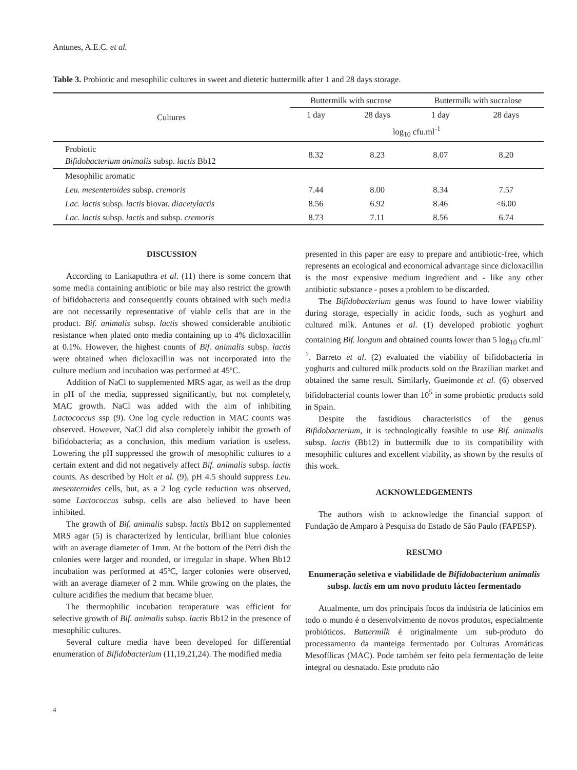Antunes, A.E.C. et al.
Table 3. Probiotic and mesophilic cultures in sweet and dietetic buttermilk after 1 and 28 days storage.
| Cultures | Buttermilk with sucrose | | Buttermilk with sucralose | |
| --- | --- | --- | --- | --- |
| | 1 day | 28 days | 1 day | 28 days |
| | log<sub>10</sub> cfu.ml<sup>-1</sup> | | | |
| Probiotic Bifidobacterium animalis subsp. lactis Bb12 | 8.32 | 8.23 | 8.07 | 8.20 |
| Mesophilic aromatic | | | | |
| Leu. mesenteroides subsp. cremoris | 7.44 | 8.00 | 8.34 | 7.57 |
| Lac. lactis subsp. lactis biovar. diacetylactis | 8.56 | 6.92 | 8.46 | <6.00 |
| Lac. lactis subsp. lactis and subsp. cremoris | 8.73 | 7.11 | 8.56 | 6.74 |
DISCUSSION
According to Lankaputhra et al. (11) there is some concern that some media containing antibiotic or bile may also restrict the growth of bifidobacteria and consequently counts obtained with such media are not necessarily representative of viable cells that are in the product. Bif. animalis subsp. lactis showed considerable antibiotic resistance when plated onto media containing up to 4% dicloxacillin at 0.1%. However, the highest counts of Bif. animalis subsp. lactis were obtained when dicloxacillin was not incorporated into the culture medium and incubation was performed at 45ºC.
Addition of NaCl to supplemented MRS agar, as well as the drop in pH of the media, suppressed significantly, but not completely, MAC growth. NaCl was added with the aim of inhibiting Lactococcus ssp (9). One log cycle reduction in MAC counts was observed. However, NaCl did also completely inhibit the growth of bifidobacteria; as a conclusion, this medium variation is useless. Lowering the pH suppressed the growth of mesophilic cultures to a certain extent and did not negatively affect Bif. animalis subsp. lactis counts. As described by Holt et al. (9), pH 4.5 should suppress Leu. mesenteroides cells, but, as a 2 log cycle reduction was observed, some Lactococcus subsp. cells are also believed to have been inhibited.
The growth of Bif. animalis subsp. lactis Bb12 on supplemented MRS agar (5) is characterized by lenticular, brilliant blue colonies with an average diameter of 1mm. At the bottom of the Petri dish the colonies were larger and rounded, or irregular in shape. When Bb12 incubation was performed at 45ºC, larger colonies were observed, with an average diameter of 2 mm. While growing on the plates, the culture acidifies the medium that became bluer.
The thermophilic incubation temperature was efficient for selective growth of Bif. animalis subsp. lactis Bb12 in the presence of mesophilic cultures.
Several culture media have been developed for differential enumeration of Bifidobacterium (11,19,21,24). The modified media
presented in this paper are easy to prepare and antibiotic-free, which represents an ecological and economical advantage since dicloxacillin is the most expensive medium ingredient and - like any other antibiotic substance - poses a problem to be discarded.
The Bifidobacterium genus was found to have lower viability during storage, especially in acidic foods, such as yoghurt and cultured milk. Antunes et al. (1) developed probiotic yoghurt containing Bif. longum and obtained counts lower than 5 log<sub>10</sub> cfu.ml<sup>-1</sup>. Barreto et al. (2) evaluated the viability of bifidobacteria in yoghurts and cultured milk products sold on the Brazilian market and obtained the same result. Similarly, Gueimonde et al. (6) observed bifidobacterial counts lower than 10<sup>5</sup> in some probiotic products sold in Spain.
Despite the fastidious characteristics of the genus Bifidobacterium, it is technologically feasible to use Bif. animalis subsp. lactis (Bb12) in buttermilk due to its compatibility with mesophilic cultures and excellent viability, as shown by the results of this work.
ACKNOWLEDGEMENTS
The authors wish to acknowledge the financial support of Fundação de Amparo à Pesquisa do Estado de São Paulo (FAPESP).
RESUMO
Enumeração seletiva e viabilidade de Bifidobacterium animalis subsp. lactis em um novo produto lácteo fermentado
Atualmente, um dos principais focos da indústria de laticínios em todo o mundo é o desenvolvimento de novos produtos, especialmente probióticos. Buttermilk é originalmente um sub-produto do processamento da manteiga fermentado por Culturas Aromáticas Mesofílicas (MAC). Pode também ser feito pela fermentação de leite integral ou desnatado. Este produto não
4